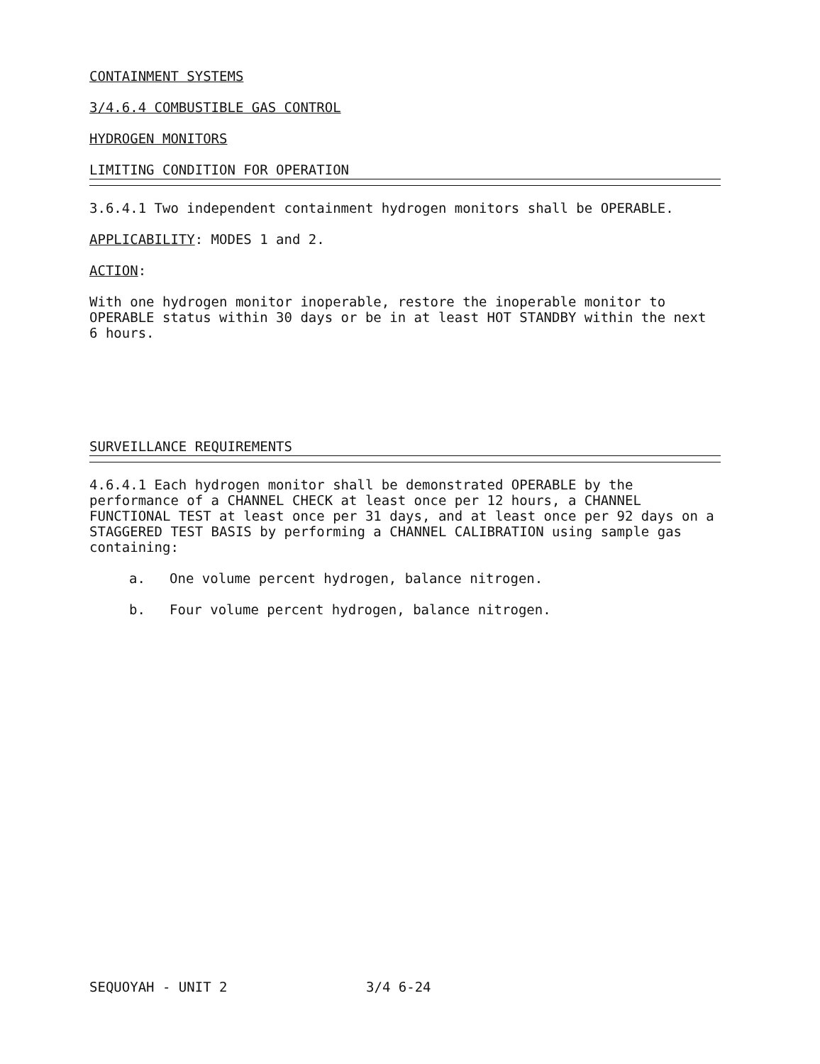CONTAINMENT SYSTEMS
3/4.6.4 COMBUSTIBLE GAS CONTROL
HYDROGEN MONITORS
LIMITING CONDITION FOR OPERATION
3.6.4.1 Two independent containment hydrogen monitors shall be OPERABLE.
APPLICABILITY: MODES 1 and 2.
ACTION:
With one hydrogen monitor inoperable, restore the inoperable monitor to OPERABLE status within 30 days or be in at least HOT STANDBY within the next 6 hours.
SURVEILLANCE REQUIREMENTS
4.6.4.1 Each hydrogen monitor shall be demonstrated OPERABLE by the performance of a CHANNEL CHECK at least once per 12 hours, a CHANNEL FUNCTIONAL TEST at least once per 31 days, and at least once per 92 days on a STAGGERED TEST BASIS by performing a CHANNEL CALIBRATION using sample gas containing:
a. One volume percent hydrogen, balance nitrogen.
b. Four volume percent hydrogen, balance nitrogen.
SEQUOYAH - UNIT 2 3/4 6-24